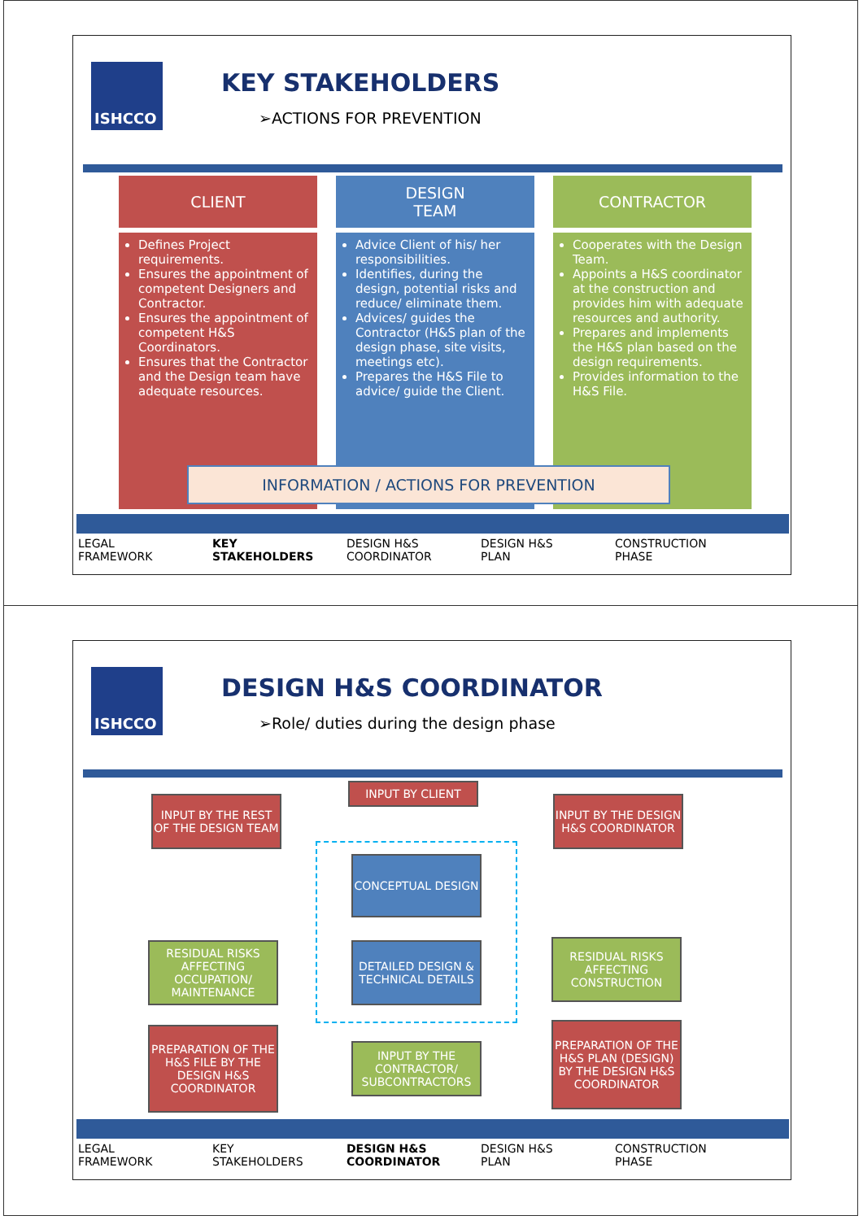ISHCCO KEY STAKEHOLDERS
➢ACTIONS FOR PREVENTION
CLIENT
DESIGN
TEAM
CONTRACTOR
Defines Project requirements.
Ensures the appointment of competent Designers and Contractor.
Ensures the appointment of competent H&S Coordinators.
Ensures that the Contractor and the Design team have adequate resources.
Advice Client of his/ her responsibilities.
Identifies, during the design, potential risks and reduce/ eliminate them.
Advices/ guides the Contractor (H&S plan of the design phase, site visits, meetings etc).
Prepares the H&S File to advice/ guide the Client.
Cooperates with the Design Team.
Appoints a H&S coordinator at the construction and provides him with adequate resources and authority.
Prepares and implements the H&S plan based on the design requirements.
Provides information to the H&S File.
INFORMATION / ACTIONS FOR PREVENTION
LEGAL
FRAMEWORK
KEY
STAKEHOLDERS
DESIGN H&S
COORDINATOR
DESIGN H&S
PLAN
CONSTRUCTION
PHASE
ISHCCO DESIGN H&S COORDINATOR
➢Role/ duties during the design phase
INPUT BY CLIENT
INPUT BY THE REST OF THE DESIGN TEAM
INPUT BY THE DESIGN H&S COORDINATOR
CONCEPTUAL DESIGN
DETAILED DESIGN & TECHNICAL DETAILS
RESIDUAL RISKS AFFECTING OCCUPATION/ MAINTENANCE
RESIDUAL RISKS AFFECTING CONSTRUCTION
PREPARATION OF THE H&S FILE BY THE DESIGN H&S COORDINATOR
INPUT BY THE CONTRACTOR/ SUBCONTRACTORS
PREPARATION OF THE H&S PLAN (DESIGN) BY THE DESIGN H&S COORDINATOR
LEGAL
FRAMEWORK
KEY
STAKEHOLDERS
DESIGN H&S
COORDINATOR
DESIGN H&S
PLAN
CONSTRUCTION
PHASE